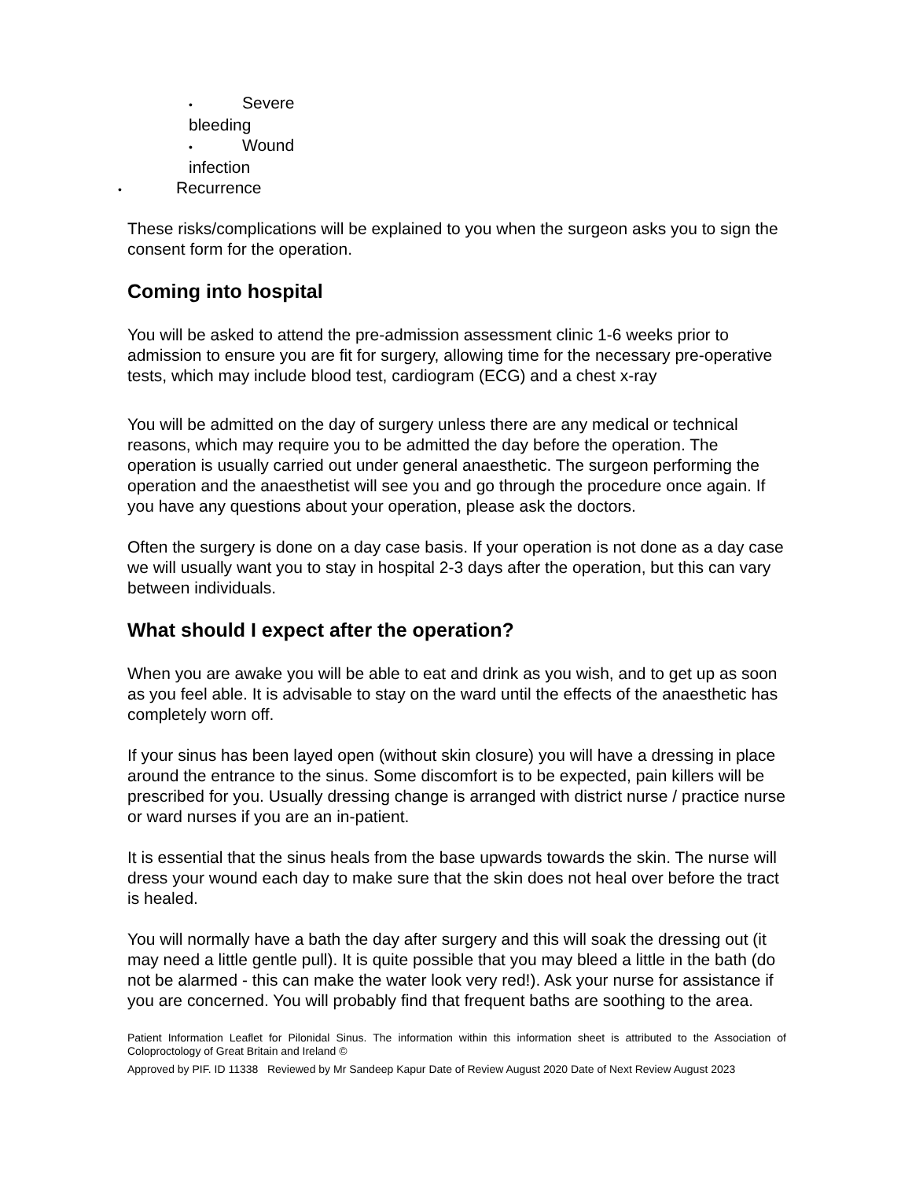• Severe
bleeding
• Wound
infection
• Recurrence
These risks/complications will be explained to you when the surgeon asks you to sign the consent form for the operation.
Coming into hospital
You will be asked to attend the pre-admission assessment clinic 1-6 weeks prior to admission to ensure you are fit for surgery, allowing time for the necessary pre-operative tests, which may include blood test, cardiogram (ECG) and a chest x-ray
You will be admitted on the day of surgery unless there are any medical or technical reasons, which may require you to be admitted the day before the operation. The operation is usually carried out under general anaesthetic. The surgeon performing the operation and the anaesthetist will see you and go through the procedure once again. If you have any questions about your operation, please ask the doctors.
Often the surgery is done on a day case basis. If your operation is not done as a day case we will usually want you to stay in hospital 2-3 days after the operation, but this can vary between individuals.
What should I expect after the operation?
When you are awake you will be able to eat and drink as you wish, and to get up as soon as you feel able. It is advisable to stay on the ward until the effects of the anaesthetic has completely worn off.
If your sinus has been layed open (without skin closure) you will have a dressing in place around the entrance to the sinus. Some discomfort is to be expected, pain killers will be prescribed for you. Usually dressing change is arranged with district nurse / practice nurse or ward nurses if you are an in-patient.
It is essential that the sinus heals from the base upwards towards the skin. The nurse will dress your wound each day to make sure that the skin does not heal over before the tract is healed.
You will normally have a bath the day after surgery and this will soak the dressing out (it may need a little gentle pull). It is quite possible that you may bleed a little in the bath (do not be alarmed - this can make the water look very red!). Ask your nurse for assistance if you are concerned. You will probably find that frequent baths are soothing to the area.
Patient Information Leaflet for Pilonidal Sinus. The information within this information sheet is attributed to the Association of Coloproctology of Great Britain and Ireland ©
Approved by PIF. ID 11338 Reviewed by Mr Sandeep Kapur Date of Review August 2020 Date of Next Review August 2023